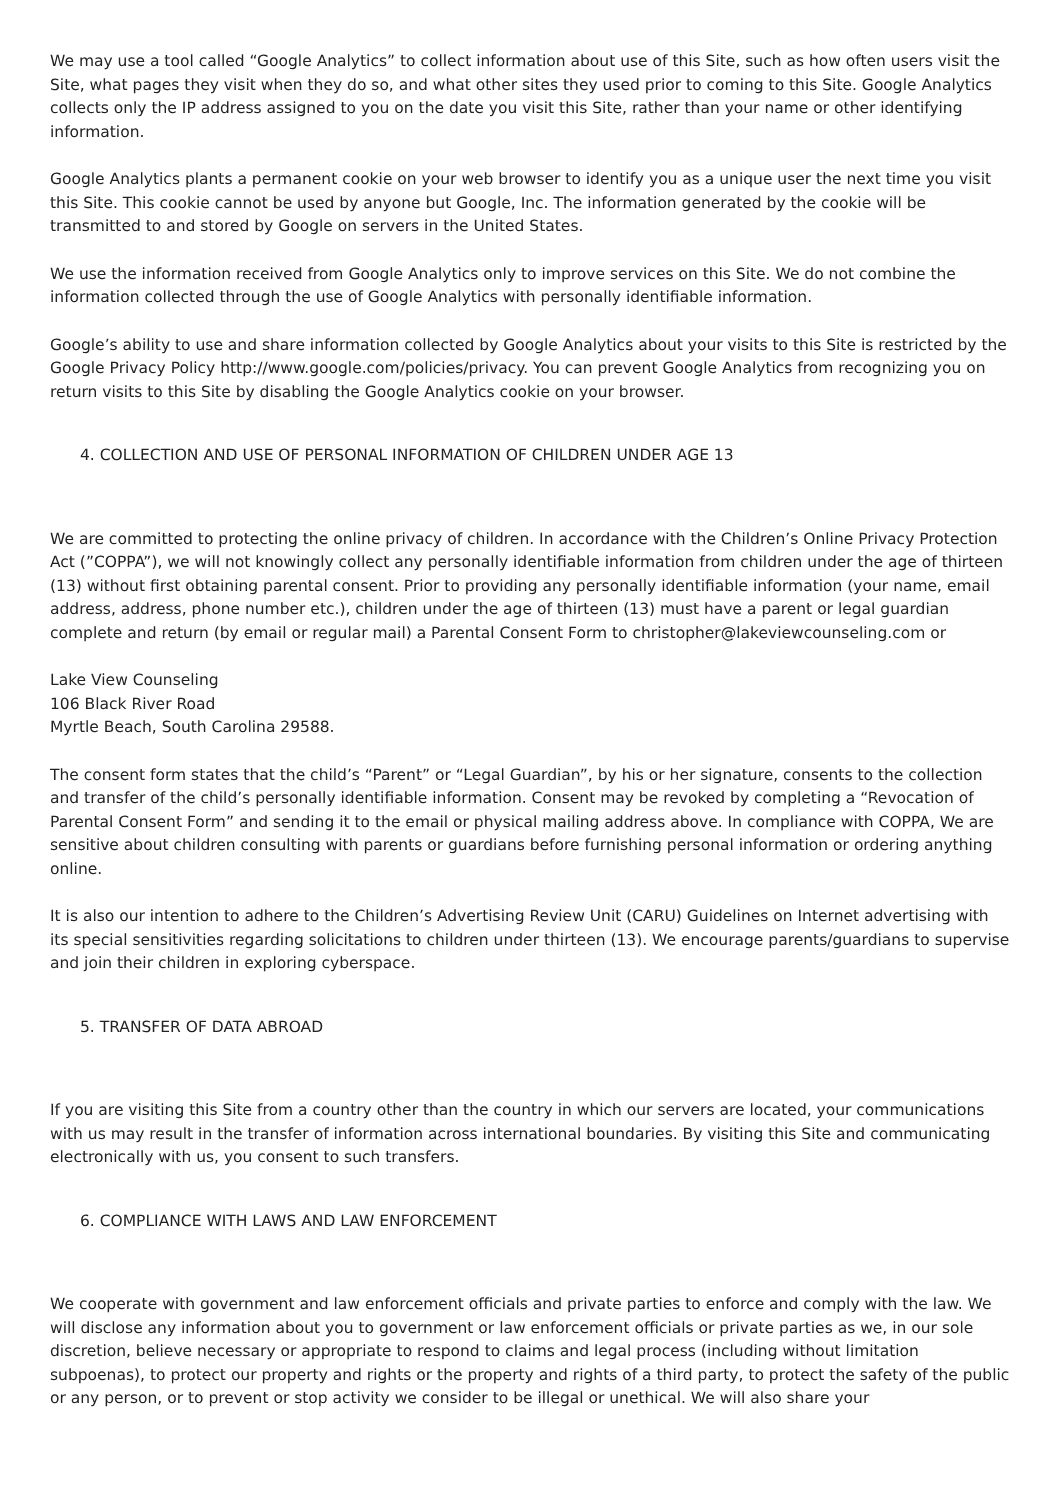We may use a tool called “Google Analytics” to collect information about use of this Site, such as how often users visit the Site, what pages they visit when they do so, and what other sites they used prior to coming to this Site. Google Analytics collects only the IP address assigned to you on the date you visit this Site, rather than your name or other identifying information.
Google Analytics plants a permanent cookie on your web browser to identify you as a unique user the next time you visit this Site. This cookie cannot be used by anyone but Google, Inc. The information generated by the cookie will be transmitted to and stored by Google on servers in the United States.
We use the information received from Google Analytics only to improve services on this Site. We do not combine the information collected through the use of Google Analytics with personally identifiable information.
Google’s ability to use and share information collected by Google Analytics about your visits to this Site is restricted by the Google Privacy Policy http://www.google.com/policies/privacy. You can prevent Google Analytics from recognizing you on return visits to this Site by disabling the Google Analytics cookie on your browser.
4. COLLECTION AND USE OF PERSONAL INFORMATION OF CHILDREN UNDER AGE 13
We are committed to protecting the online privacy of children. In accordance with the Children’s Online Privacy Protection Act (”COPPA”), we will not knowingly collect any personally identifiable information from children under the age of thirteen (13) without first obtaining parental consent. Prior to providing any personally identifiable information (your name, email address, address, phone number etc.), children under the age of thirteen (13) must have a parent or legal guardian complete and return (by email or regular mail) a Parental Consent Form to christopher@lakeviewcounseling.com or
Lake View Counseling
106 Black River Road
Myrtle Beach, South Carolina 29588.
The consent form states that the child’s “Parent” or “Legal Guardian”, by his or her signature, consents to the collection and transfer of the child’s personally identifiable information. Consent may be revoked by completing a “Revocation of Parental Consent Form” and sending it to the email or physical mailing address above. In compliance with COPPA, We are sensitive about children consulting with parents or guardians before furnishing personal information or ordering anything online.
It is also our intention to adhere to the Children’s Advertising Review Unit (CARU) Guidelines on Internet advertising with its special sensitivities regarding solicitations to children under thirteen (13). We encourage parents/guardians to supervise and join their children in exploring cyberspace.
5. TRANSFER OF DATA ABROAD
If you are visiting this Site from a country other than the country in which our servers are located, your communications with us may result in the transfer of information across international boundaries. By visiting this Site and communicating electronically with us, you consent to such transfers.
6. COMPLIANCE WITH LAWS AND LAW ENFORCEMENT
We cooperate with government and law enforcement officials and private parties to enforce and comply with the law. We will disclose any information about you to government or law enforcement officials or private parties as we, in our sole discretion, believe necessary or appropriate to respond to claims and legal process (including without limitation subpoenas), to protect our property and rights or the property and rights of a third party, to protect the safety of the public or any person, or to prevent or stop activity we consider to be illegal or unethical. We will also share your